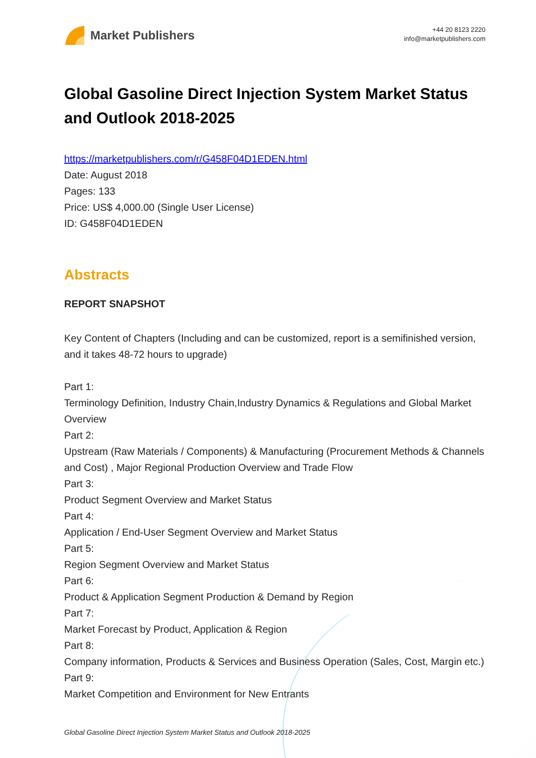Market Publishers
+44 20 8123 2220
info@marketpublishers.com
Global Gasoline Direct Injection System Market Status and Outlook 2018-2025
https://marketpublishers.com/r/G458F04D1EDEN.html
Date: August 2018
Pages: 133
Price: US$ 4,000.00 (Single User License)
ID: G458F04D1EDEN
Abstracts
REPORT SNAPSHOT
Key Content of Chapters (Including and can be customized, report is a semifinished version, and it takes 48-72 hours to upgrade)
Part 1:
Terminology Definition, Industry Chain,Industry Dynamics & Regulations and Global Market Overview
Part 2:
Upstream (Raw Materials / Components) & Manufacturing (Procurement Methods & Channels and Cost) , Major Regional Production Overview and Trade Flow
Part 3:
Product Segment Overview and Market Status
Part 4:
Application / End-User Segment Overview and Market Status
Part 5:
Region Segment Overview and Market Status
Part 6:
Product & Application Segment Production & Demand by Region
Part 7:
Market Forecast by Product, Application & Region
Part 8:
Company information, Products & Services and Business Operation (Sales, Cost, Margin etc.)
Part 9:
Market Competition and Environment for New Entrants
Global Gasoline Direct Injection System Market Status and Outlook 2018-2025